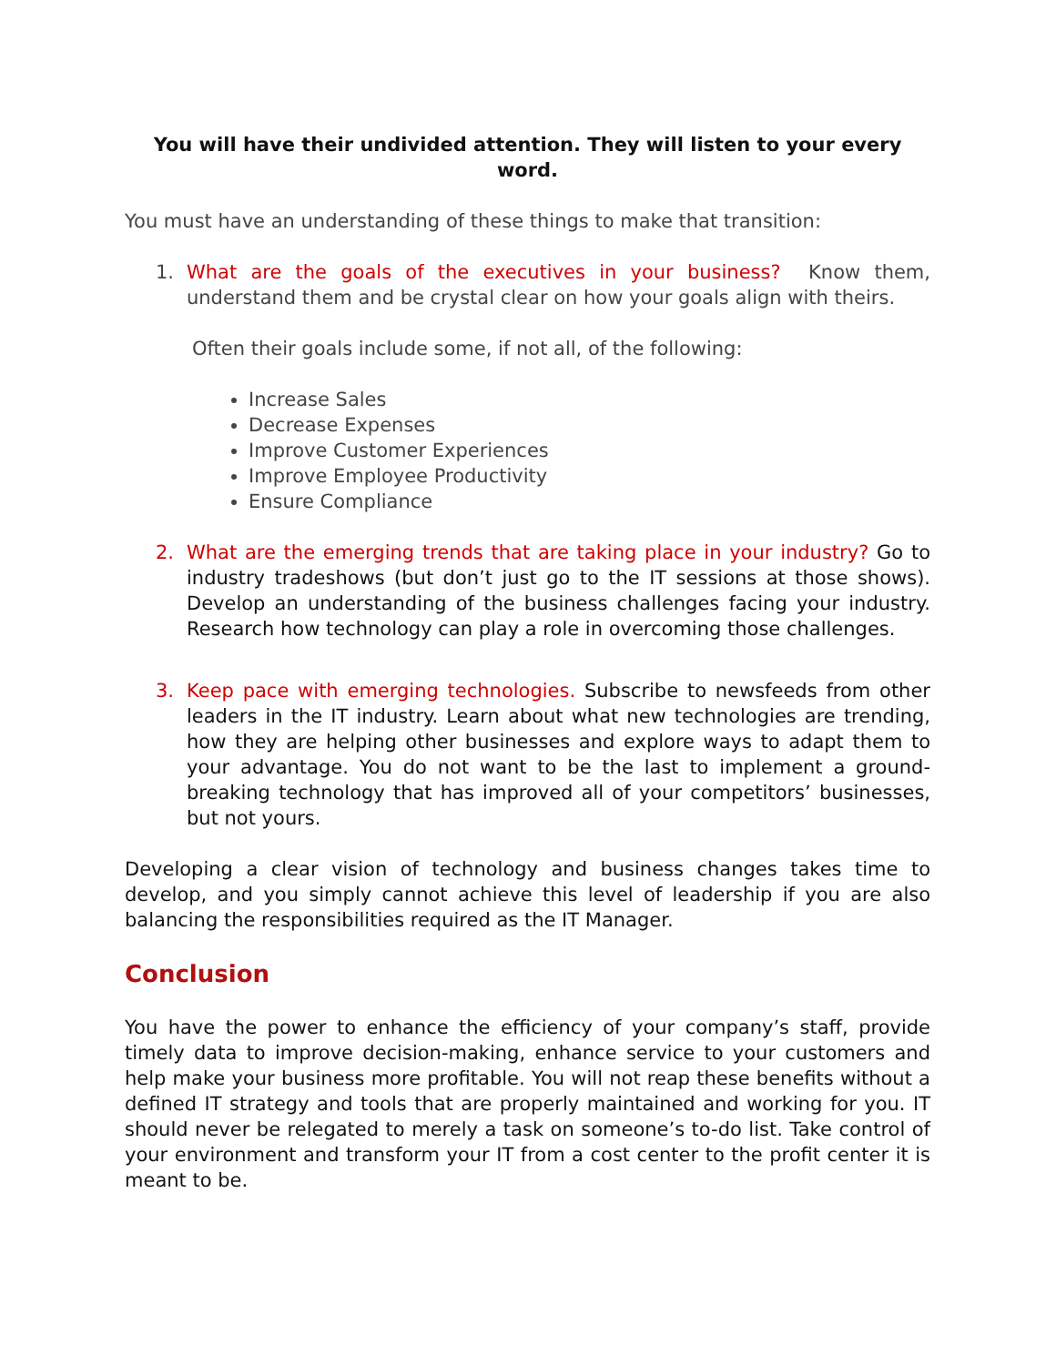You will have their undivided attention. They will listen to your every word.
You must have an understanding of these things to make that transition:
1. What are the goals of the executives in your business? Know them, understand them and be crystal clear on how your goals align with theirs.
Often their goals include some, if not all, of the following:
Increase Sales
Decrease Expenses
Improve Customer Experiences
Improve Employee Productivity
Ensure Compliance
2. What are the emerging trends that are taking place in your industry? Go to industry tradeshows (but don’t just go to the IT sessions at those shows). Develop an understanding of the business challenges facing your industry. Research how technology can play a role in overcoming those challenges.
3. Keep pace with emerging technologies. Subscribe to newsfeeds from other leaders in the IT industry. Learn about what new technologies are trending, how they are helping other businesses and explore ways to adapt them to your advantage. You do not want to be the last to implement a ground-breaking technology that has improved all of your competitors’ businesses, but not yours.
Developing a clear vision of technology and business changes takes time to develop, and you simply cannot achieve this level of leadership if you are also balancing the responsibilities required as the IT Manager.
Conclusion
You have the power to enhance the efficiency of your company’s staff, provide timely data to improve decision-making, enhance service to your customers and help make your business more profitable. You will not reap these benefits without a defined IT strategy and tools that are properly maintained and working for you. IT should never be relegated to merely a task on someone’s to-do list. Take control of your environment and transform your IT from a cost center to the profit center it is meant to be.